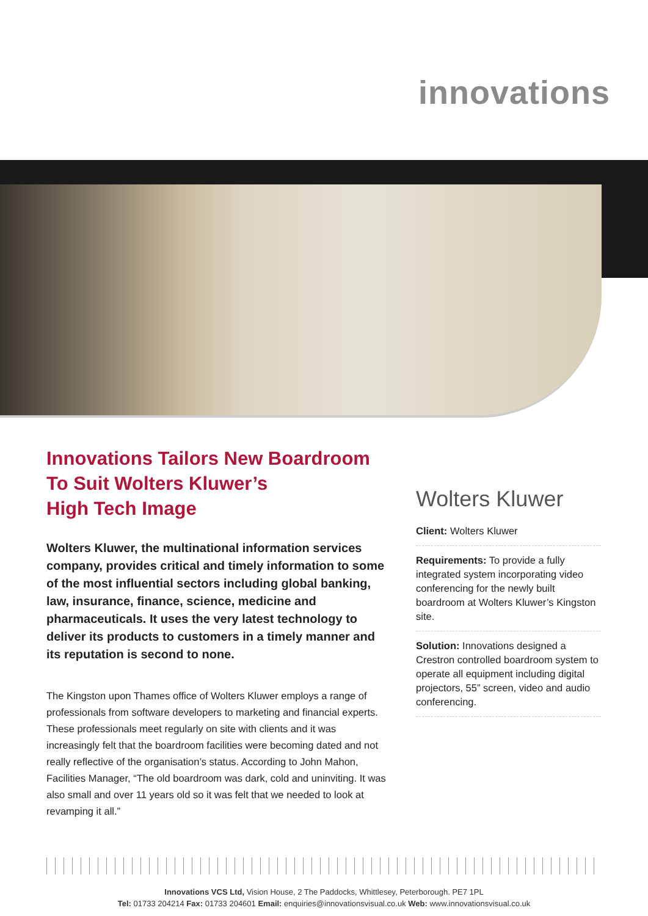innovations
Innovations Tailors New Boardroom
To Suit Wolters Kluwer’s
High Tech Image
Wolters Kluwer, the multinational information services company, provides critical and timely information to some of the most influential sectors including global banking, law, insurance, finance, science, medicine and pharmaceuticals. It uses the very latest technology to deliver its products to customers in a timely manner and its reputation is second to none.
The Kingston upon Thames office of Wolters Kluwer employs a range of professionals from software developers to marketing and financial experts. These professionals meet regularly on site with clients and it was increasingly felt that the boardroom facilities were becoming dated and not really reflective of the organisation’s status. According to John Mahon, Facilities Manager, “The old boardroom was dark, cold and uninviting. It was also small and over 11 years old so it was felt that we needed to look at revamping it all.”
Wolters Kluwer
Client: Wolters Kluwer
Requirements: To provide a fully integrated system incorporating video conferencing for the newly built boardroom at Wolters Kluwer’s Kingston site.
Solution: Innovations designed a Crestron controlled boardroom system to operate all equipment including digital projectors, 55” screen, video and audio conferencing.
Innovations VCS Ltd, Vision House, 2 The Paddocks, Whittlesey, Peterborough. PE7 1PL
Tel: 01733 204214 Fax: 01733 204601 Email: enquiries@innovationsvisual.co.uk Web: www.innovationsvisual.co.uk